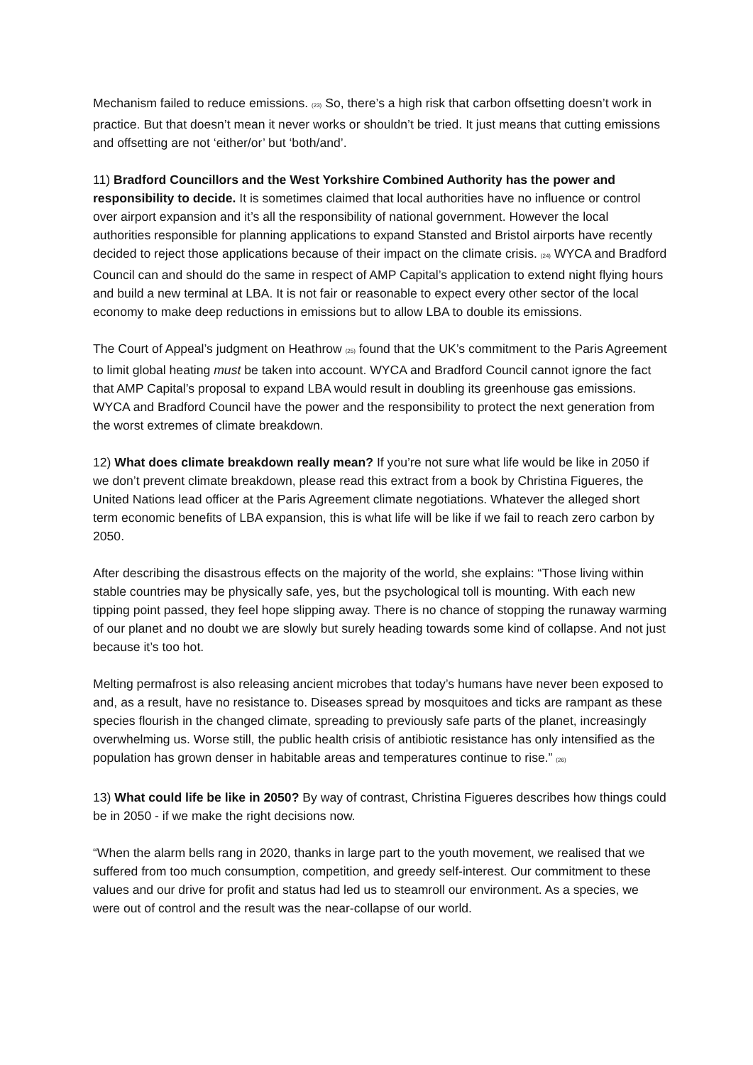Mechanism failed to reduce emissions. (23) So, there’s a high risk that carbon offsetting doesn’t work in practice. But that doesn’t mean it never works or shouldn’t be tried. It just means that cutting emissions and offsetting are not ‘either/or’ but ‘both/and’.
11) Bradford Councillors and the West Yorkshire Combined Authority has the power and responsibility to decide. It is sometimes claimed that local authorities have no influence or control over airport expansion and it’s all the responsibility of national government. However the local authorities responsible for planning applications to expand Stansted and Bristol airports have recently decided to reject those applications because of their impact on the climate crisis. (24) WYCA and Bradford Council can and should do the same in respect of AMP Capital’s application to extend night flying hours and build a new terminal at LBA. It is not fair or reasonable to expect every other sector of the local economy to make deep reductions in emissions but to allow LBA to double its emissions.
The Court of Appeal’s judgment on Heathrow (25) found that the UK’s commitment to the Paris Agreement to limit global heating must be taken into account. WYCA and Bradford Council cannot ignore the fact that AMP Capital’s proposal to expand LBA would result in doubling its greenhouse gas emissions. WYCA and Bradford Council have the power and the responsibility to protect the next generation from the worst extremes of climate breakdown.
12) What does climate breakdown really mean? If you’re not sure what life would be like in 2050 if we don’t prevent climate breakdown, please read this extract from a book by Christina Figueres, the United Nations lead officer at the Paris Agreement climate negotiations. Whatever the alleged short term economic benefits of LBA expansion, this is what life will be like if we fail to reach zero carbon by 2050.
After describing the disastrous effects on the majority of the world, she explains: “Those living within stable countries may be physically safe, yes, but the psychological toll is mounting. With each new tipping point passed, they feel hope slipping away. There is no chance of stopping the runaway warming of our planet and no doubt we are slowly but surely heading towards some kind of collapse. And not just because it’s too hot.
Melting permafrost is also releasing ancient microbes that today’s humans have never been exposed to and, as a result, have no resistance to. Diseases spread by mosquitoes and ticks are rampant as these species flourish in the changed climate, spreading to previously safe parts of the planet, increasingly overwhelming us. Worse still, the public health crisis of antibiotic resistance has only intensified as the population has grown denser in habitable areas and temperatures continue to rise.” (26)
13) What could life be like in 2050? By way of contrast, Christina Figueres describes how things could be in 2050 - if we make the right decisions now.
“When the alarm bells rang in 2020, thanks in large part to the youth movement, we realised that we suffered from too much consumption, competition, and greedy self-interest. Our commitment to these values and our drive for profit and status had led us to steamroll our environment. As a species, we were out of control and the result was the near-collapse of our world.